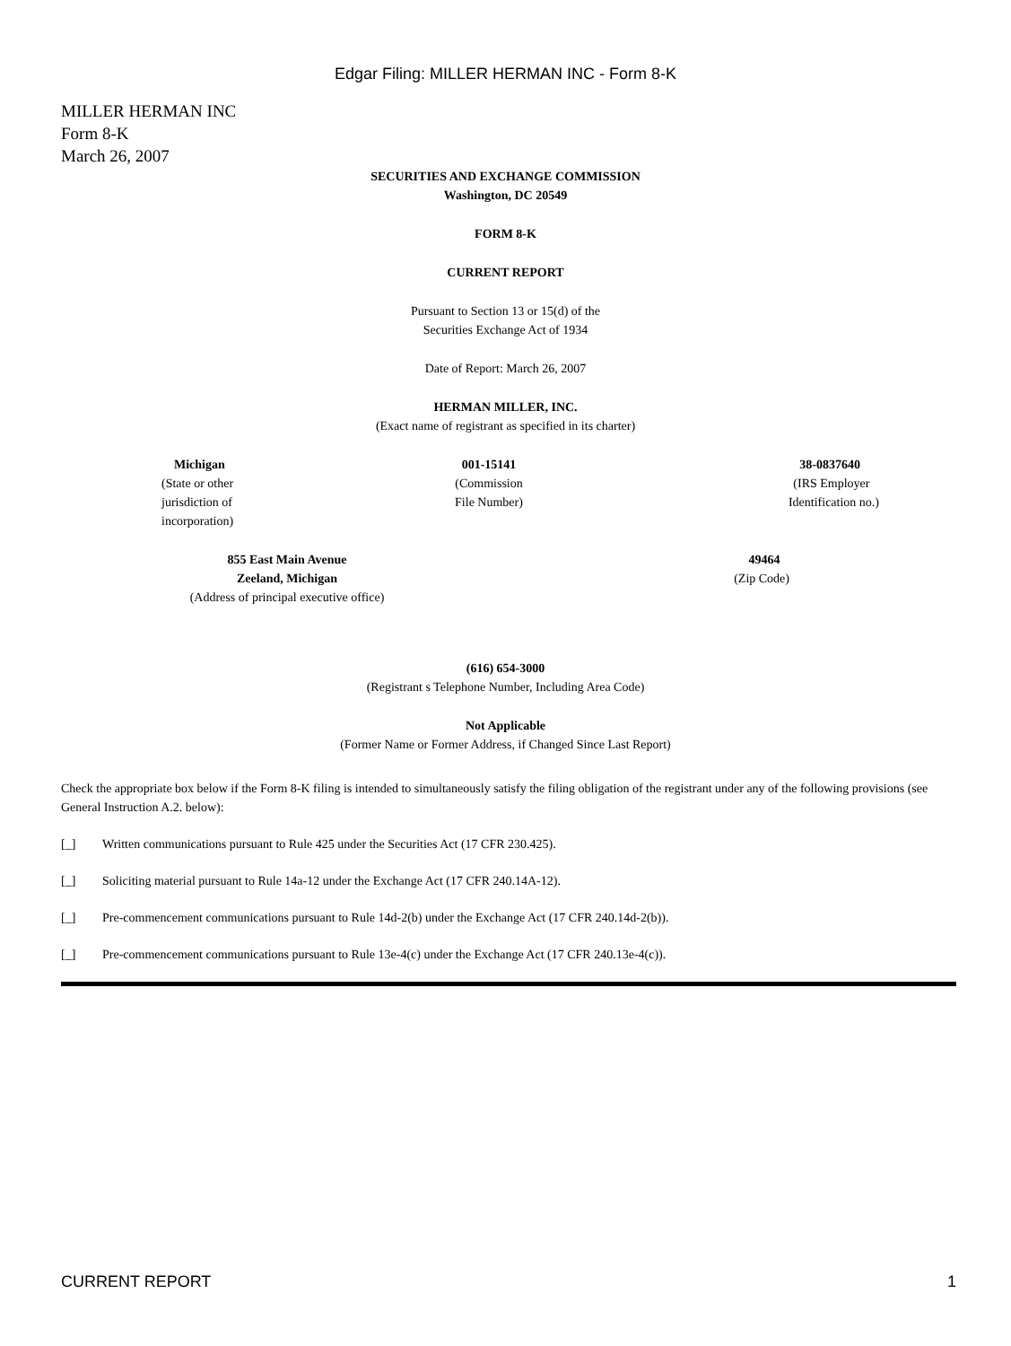Edgar Filing: MILLER HERMAN INC - Form 8-K
MILLER HERMAN INC
Form 8-K
March 26, 2007
SECURITIES AND EXCHANGE COMMISSION
Washington, DC 20549
FORM 8-K
CURRENT REPORT
Pursuant to Section 13 or 15(d) of the
Securities Exchange Act of 1934
Date of Report: March 26, 2007
HERMAN MILLER, INC.
(Exact name of registrant as specified in its charter)
| Michigan (State or other jurisdiction of incorporation) | 001-15141 (Commission File Number) | 38-0837640 (IRS Employer Identification no.) |
| 855 East Main Avenue Zeeland, Michigan (Address of principal executive office) | 49464 (Zip Code) |
(616) 654-3000
(Registrant s Telephone Number, Including Area Code)
Not Applicable
(Former Name or Former Address, if Changed Since Last Report)
Check the appropriate box below if the Form 8-K filing is intended to simultaneously satisfy the filing obligation of the registrant under any of the following provisions (see General Instruction A.2. below):
[_] Written communications pursuant to Rule 425 under the Securities Act (17 CFR 230.425).
[_] Soliciting material pursuant to Rule 14a-12 under the Exchange Act (17 CFR 240.14A-12).
[_] Pre-commencement communications pursuant to Rule 14d-2(b) under the Exchange Act (17 CFR 240.14d-2(b)).
[_] Pre-commencement communications pursuant to Rule 13e-4(c) under the Exchange Act (17 CFR 240.13e-4(c)).
CURRENT REPORT 1